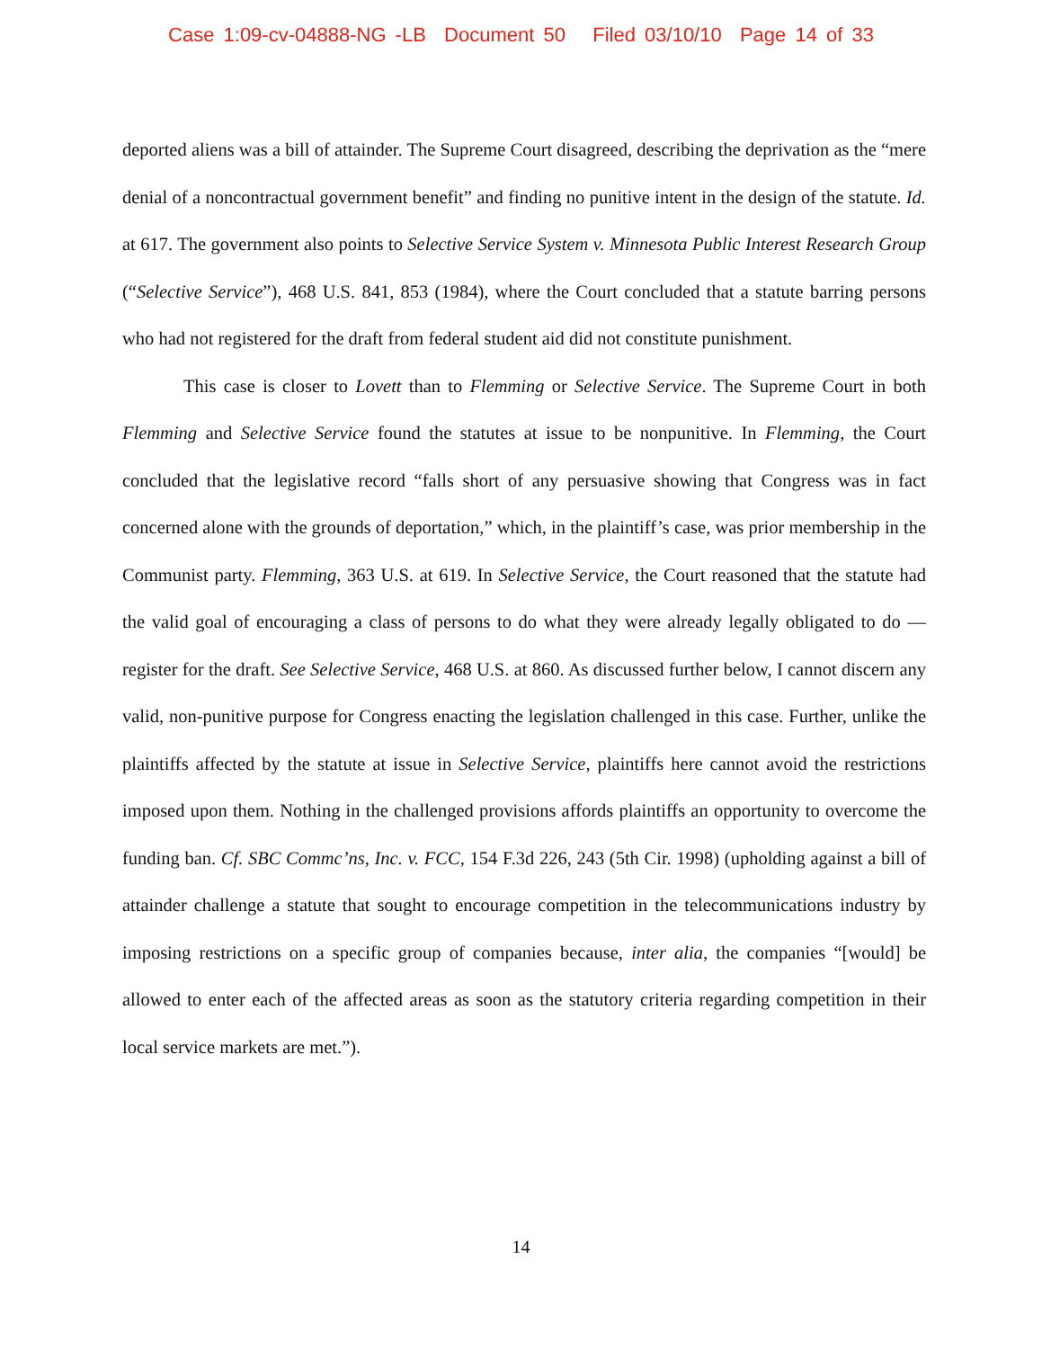Case 1:09-cv-04888-NG -LB Document 50 Filed 03/10/10 Page 14 of 33
deported aliens was a bill of attainder. The Supreme Court disagreed, describing the deprivation as the “mere denial of a noncontractual government benefit” and finding no punitive intent in the design of the statute. Id. at 617. The government also points to Selective Service System v. Minnesota Public Interest Research Group (“Selective Service”), 468 U.S. 841, 853 (1984), where the Court concluded that a statute barring persons who had not registered for the draft from federal student aid did not constitute punishment.
This case is closer to Lovett than to Flemming or Selective Service. The Supreme Court in both Flemming and Selective Service found the statutes at issue to be nonpunitive. In Flemming, the Court concluded that the legislative record “falls short of any persuasive showing that Congress was in fact concerned alone with the grounds of deportation,” which, in the plaintiff’s case, was prior membership in the Communist party. Flemming, 363 U.S. at 619. In Selective Service, the Court reasoned that the statute had the valid goal of encouraging a class of persons to do what they were already legally obligated to do — register for the draft. See Selective Service, 468 U.S. at 860. As discussed further below, I cannot discern any valid, non-punitive purpose for Congress enacting the legislation challenged in this case. Further, unlike the plaintiffs affected by the statute at issue in Selective Service, plaintiffs here cannot avoid the restrictions imposed upon them. Nothing in the challenged provisions affords plaintiffs an opportunity to overcome the funding ban. Cf. SBC Commc’ns, Inc. v. FCC, 154 F.3d 226, 243 (5th Cir. 1998) (upholding against a bill of attainder challenge a statute that sought to encourage competition in the telecommunications industry by imposing restrictions on a specific group of companies because, inter alia, the companies “[would] be allowed to enter each of the affected areas as soon as the statutory criteria regarding competition in their local service markets are met.”).
14